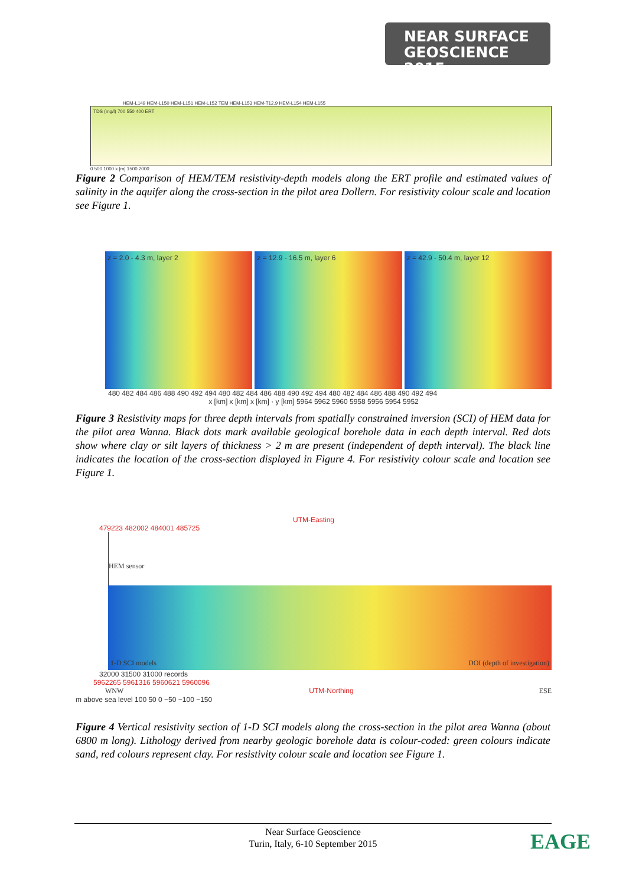NEAR SURFACE
GEOSCIENCE 2015
HEM-L149 HEM-L150 HEM-L151 HEM-L152 TEM HEM-L153 HEM-T12.9 HEM-L154 HEM-L155
TDS (mg/l) 700 550 400 ERT
0 500 1000 x [m] 1500 2000
Figure 2 Comparison of HEM/TEM resistivity-depth models along the ERT profile and estimated values of salinity in the aquifer along the cross-section in the pilot area Dollern. For resistivity colour scale and location see Figure 1.
z = 2.0 - 4.3 m, layer 2 z = 12.9 - 16.5 m, layer 6 z = 42.9 - 50.4 m, layer 12
480 482 484 486 488 490 492 494 480 482 484 486 488 490 492 494 480 482 484 486 488 490 492 494
x [km] x [km] x [km] · y [km] 5964 5962 5960 5958 5956 5954 5952
Figure 3 Resistivity maps for three depth intervals from spatially constrained inversion (SCI) of HEM data for the pilot area Wanna. Black dots mark available geological borehole data in each depth interval. Red dots show where clay or silt layers of thickness > 2 m are present (independent of depth interval). The black line indicates the location of the cross-section displayed in Figure 4. For resistivity colour scale and location see Figure 1.
UTM-Easting
479223 482002 484001 485725
HEM sensor
1-D SCI models DOI (depth of investigation)
32000 31500 31000 records
5962265 5961316 5960621 5960096
WNW UTM-Northing ESE
m above sea level 100 50 0 −50 −100 −150
Figure 4 Vertical resistivity section of 1-D SCI models along the cross-section in the pilot area Wanna (about 6800 m long). Lithology derived from nearby geologic borehole data is colour-coded: green colours indicate sand, red colours represent clay. For resistivity colour scale and location see Figure 1.
Near Surface Geoscience
Turin, Italy, 6-10 September 2015
EAGE